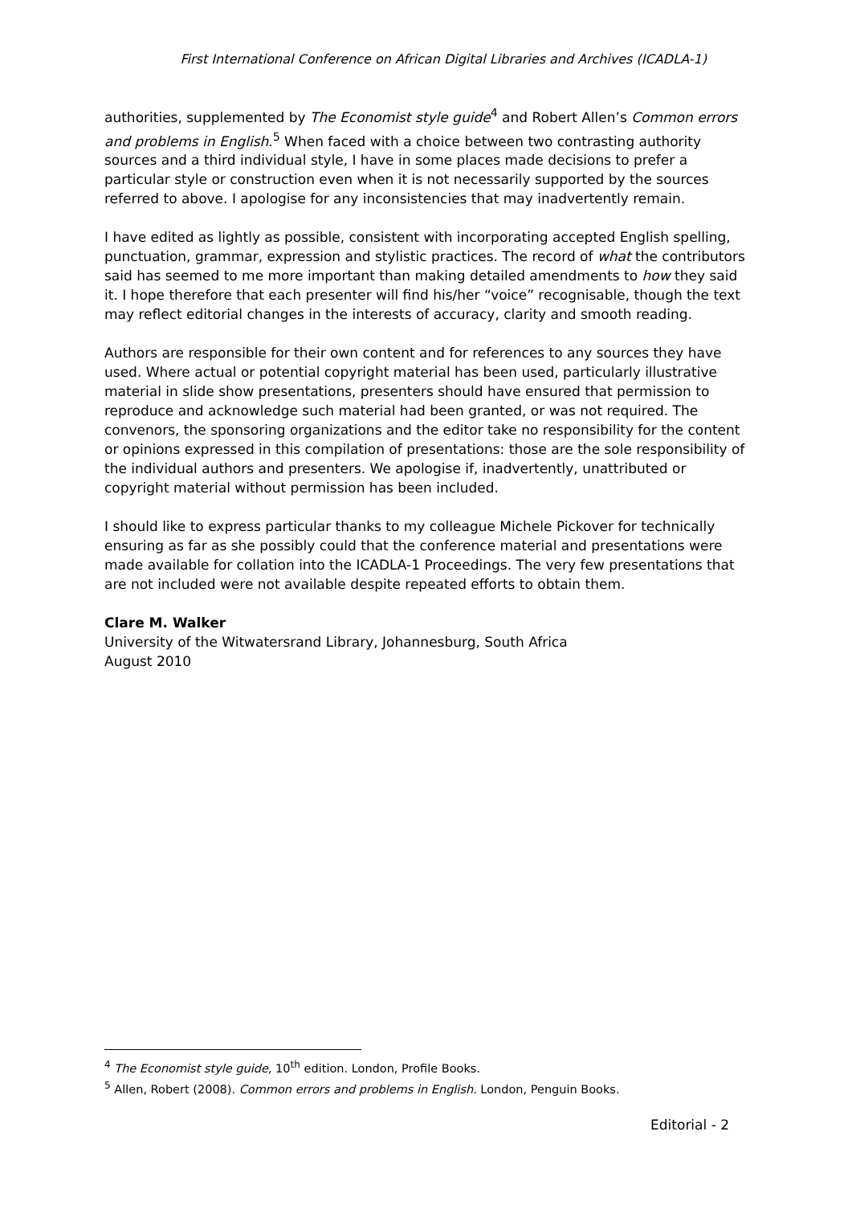First International Conference on African Digital Libraries and Archives (ICADLA-1)
authorities, supplemented by The Economist style guide<sup>4</sup> and Robert Allen’s Common errors and problems in English.<sup>5</sup> When faced with a choice between two contrasting authority sources and a third individual style, I have in some places made decisions to prefer a particular style or construction even when it is not necessarily supported by the sources referred to above. I apologise for any inconsistencies that may inadvertently remain.
I have edited as lightly as possible, consistent with incorporating accepted English spelling, punctuation, grammar, expression and stylistic practices. The record of what the contributors said has seemed to me more important than making detailed amendments to how they said it. I hope therefore that each presenter will find his/her “voice” recognisable, though the text may reflect editorial changes in the interests of accuracy, clarity and smooth reading.
Authors are responsible for their own content and for references to any sources they have used. Where actual or potential copyright material has been used, particularly illustrative material in slide show presentations, presenters should have ensured that permission to reproduce and acknowledge such material had been granted, or was not required. The convenors, the sponsoring organizations and the editor take no responsibility for the content or opinions expressed in this compilation of presentations: those are the sole responsibility of the individual authors and presenters. We apologise if, inadvertently, unattributed or copyright material without permission has been included.
I should like to express particular thanks to my colleague Michele Pickover for technically ensuring as far as she possibly could that the conference material and presentations were made available for collation into the ICADLA-1 Proceedings. The very few presentations that are not included were not available despite repeated efforts to obtain them.
Clare M. Walker
University of the Witwatersrand Library, Johannesburg, South Africa
August 2010
<sup>4</sup> The Economist style guide, 10<sup>th</sup> edition. London, Profile Books.
<sup>5</sup> Allen, Robert (2008). Common errors and problems in English. London, Penguin Books.
Editorial - 2